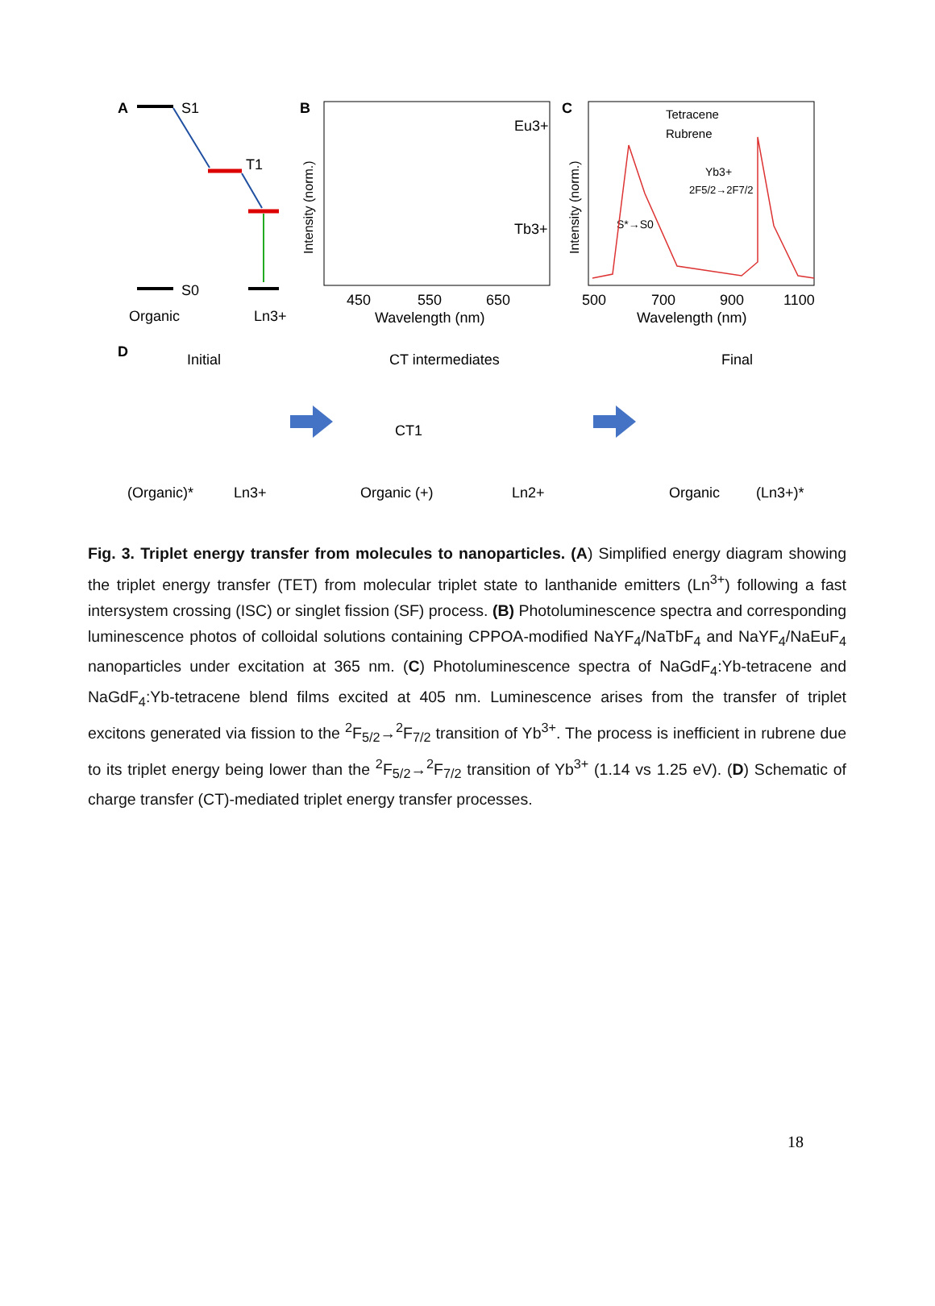A
S1
T1
S0
Organic
Ln3+
B
Eu3+
Tb3+
450
550
650
Wavelength (nm)
Intensity (norm.)
C
Tetracene
Rubrene
Yb3+
2F5/2→2F7/2
S*→S0
500
700
900
1100
Wavelength (nm)
Intensity (norm.)
D
Initial
CT intermediates
Final
CT1
(Organic)*
Ln3+
Organic (+)
Ln2+
Organic
(Ln3+)*
Fig. 3. Triplet energy transfer from molecules to nanoparticles. (A) Simplified energy diagram showing the triplet energy transfer (TET) from molecular triplet state to lanthanide emitters (Ln<sup>3+</sup>) following a fast intersystem crossing (ISC) or singlet fission (SF) process. (B) Photoluminescence spectra and corresponding luminescence photos of colloidal solutions containing CPPOA-modified NaYF<sub>4</sub>/NaTbF<sub>4</sub> and NaYF<sub>4</sub>/NaEuF<sub>4</sub> nanoparticles under excitation at 365 nm. (C) Photoluminescence spectra of NaGdF<sub>4</sub>:Yb-tetracene and NaGdF<sub>4</sub>:Yb-tetracene blend films excited at 405 nm. Luminescence arises from the transfer of triplet excitons generated via fission to the <sup>2</sup>F<sub>5/2</sub>→<sup>2</sup>F<sub>7/2</sub> transition of Yb<sup>3+</sup>. The process is inefficient in rubrene due to its triplet energy being lower than the <sup>2</sup>F<sub>5/2</sub>→<sup>2</sup>F<sub>7/2</sub> transition of Yb<sup>3+</sup> (1.14 vs 1.25 eV). (D) Schematic of charge transfer (CT)-mediated triplet energy transfer processes.
18